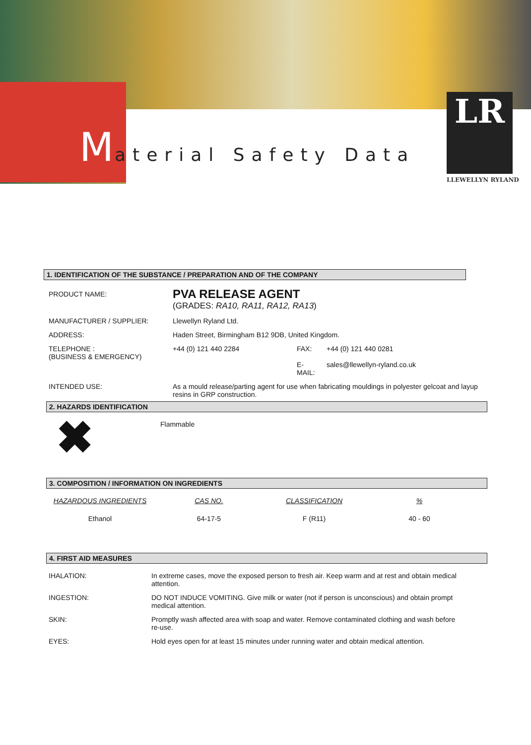Material Safety Data
LR
LLEWELLYN RYLAND
1. IDENTIFICATION OF THE SUBSTANCE / PREPARATION AND OF THE COMPANY
| PRODUCT NAME: | PVA RELEASE AGENT (GRADES: RA10, RA11, RA12, RA13 ) | | |
| MANUFACTURER / SUPPLIER: | Llewellyn Ryland Ltd. | | |
| ADDRESS: | Haden Street, Birmingham B12 9DB, United Kingdom. | | |
| TELEPHONE : (BUSINESS & EMERGENCY) | +44 (0) 121 440 2284 | FAX: E-MAIL: | +44 (0) 121 440 0281 sales@llewellyn-ryland.co.uk |
| INTENDED USE: | As a mould release/parting agent for use when fabricating mouldings in polyester gelcoat and layup resins in GRP construction. | | |
2. HAZARDS IDENTIFICATION
| ✖ | Flammable |
3. COMPOSITION / INFORMATION ON INGREDIENTS
| HAZARDOUS INGREDIENTS | CAS NO. | CLASSIFICATION | % |
| --- | --- | --- | --- |
| Ethanol | 64-17-5 | F (R11) | 40 - 60 |
4. FIRST AID MEASURES
| IHALATION: | In extreme cases, move the exposed person to fresh air. Keep warm and at rest and obtain medical attention. |
| INGESTION: | DO NOT INDUCE VOMITING. Give milk or water (not if person is unconscious) and obtain prompt medical attention. |
| SKIN: | Promptly wash affected area with soap and water. Remove contaminated clothing and wash before re-use. |
| EYES: | Hold eyes open for at least 15 minutes under running water and obtain medical attention. |